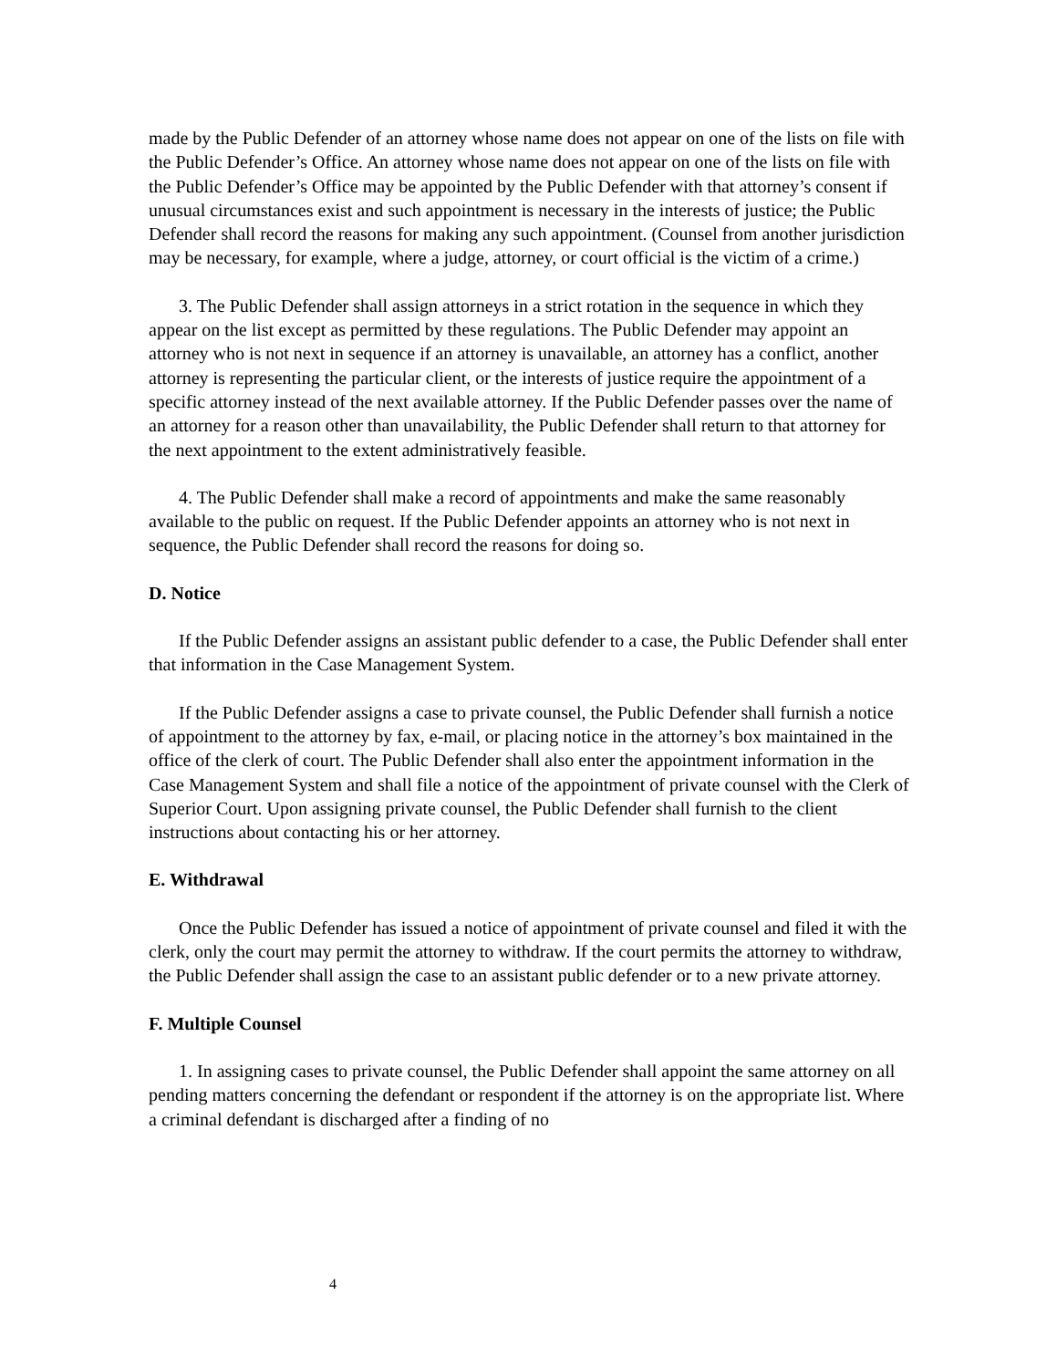made by the Public Defender of an attorney whose name does not appear on one of the lists on file with the Public Defender’s Office. An attorney whose name does not appear on one of the lists on file with the Public Defender’s Office may be appointed by the Public Defender with that attorney’s consent if unusual circumstances exist and such appointment is necessary in the interests of justice; the Public Defender shall record the reasons for making any such appointment. (Counsel from another jurisdiction may be necessary, for example, where a judge, attorney, or court official is the victim of a crime.)
3. The Public Defender shall assign attorneys in a strict rotation in the sequence in which they appear on the list except as permitted by these regulations. The Public Defender may appoint an attorney who is not next in sequence if an attorney is unavailable, an attorney has a conflict, another attorney is representing the particular client, or the interests of justice require the appointment of a specific attorney instead of the next available attorney. If the Public Defender passes over the name of an attorney for a reason other than unavailability, the Public Defender shall return to that attorney for the next appointment to the extent administratively feasible.
4. The Public Defender shall make a record of appointments and make the same reasonably available to the public on request. If the Public Defender appoints an attorney who is not next in sequence, the Public Defender shall record the reasons for doing so.
D. Notice
If the Public Defender assigns an assistant public defender to a case, the Public Defender shall enter that information in the Case Management System.
If the Public Defender assigns a case to private counsel, the Public Defender shall furnish a notice of appointment to the attorney by fax, e-mail, or placing notice in the attorney’s box maintained in the office of the clerk of court. The Public Defender shall also enter the appointment information in the Case Management System and shall file a notice of the appointment of private counsel with the Clerk of Superior Court. Upon assigning private counsel, the Public Defender shall furnish to the client instructions about contacting his or her attorney.
E. Withdrawal
Once the Public Defender has issued a notice of appointment of private counsel and filed it with the clerk, only the court may permit the attorney to withdraw. If the court permits the attorney to withdraw, the Public Defender shall assign the case to an assistant public defender or to a new private attorney.
F. Multiple Counsel
1. In assigning cases to private counsel, the Public Defender shall appoint the same attorney on all pending matters concerning the defendant or respondent if the attorney is on the appropriate list. Where a criminal defendant is discharged after a finding of no
4